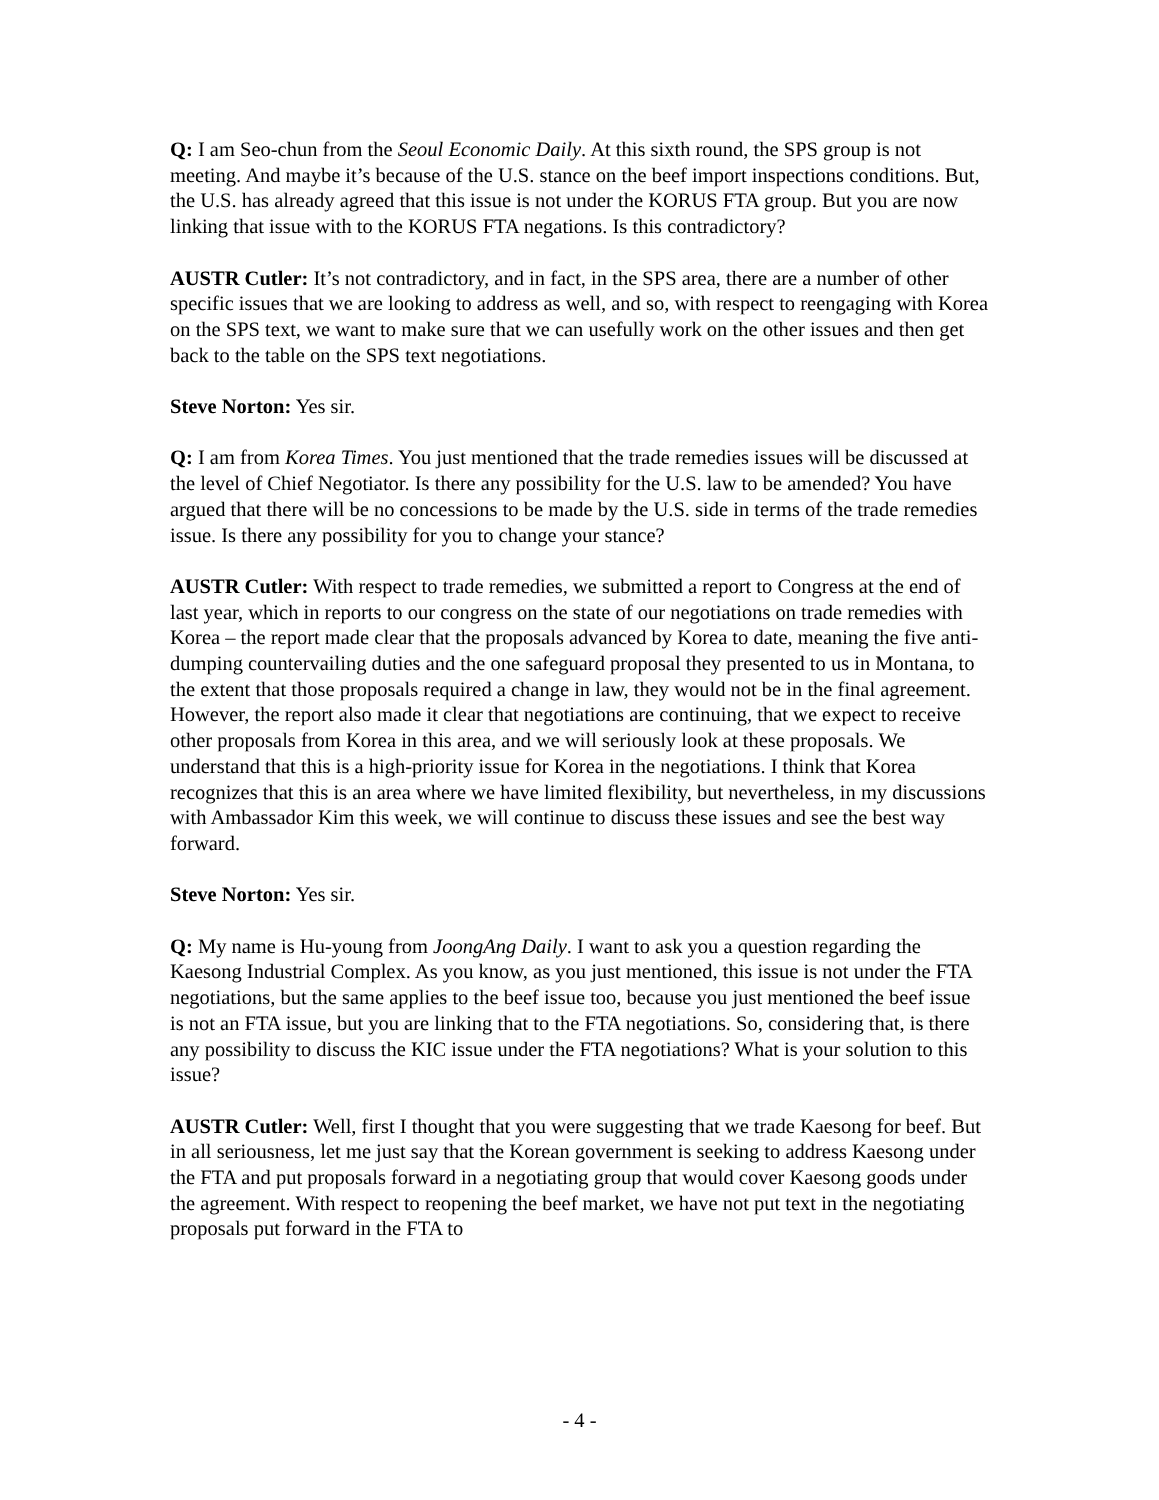Q: I am Seo-chun from the Seoul Economic Daily. At this sixth round, the SPS group is not meeting. And maybe it’s because of the U.S. stance on the beef import inspections conditions. But, the U.S. has already agreed that this issue is not under the KORUS FTA group. But you are now linking that issue with to the KORUS FTA negations. Is this contradictory?
AUSTR Cutler: It’s not contradictory, and in fact, in the SPS area, there are a number of other specific issues that we are looking to address as well, and so, with respect to reengaging with Korea on the SPS text, we want to make sure that we can usefully work on the other issues and then get back to the table on the SPS text negotiations.
Steve Norton: Yes sir.
Q: I am from Korea Times. You just mentioned that the trade remedies issues will be discussed at the level of Chief Negotiator. Is there any possibility for the U.S. law to be amended? You have argued that there will be no concessions to be made by the U.S. side in terms of the trade remedies issue. Is there any possibility for you to change your stance?
AUSTR Cutler: With respect to trade remedies, we submitted a report to Congress at the end of last year, which in reports to our congress on the state of our negotiations on trade remedies with Korea – the report made clear that the proposals advanced by Korea to date, meaning the five anti-dumping countervailing duties and the one safeguard proposal they presented to us in Montana, to the extent that those proposals required a change in law, they would not be in the final agreement. However, the report also made it clear that negotiations are continuing, that we expect to receive other proposals from Korea in this area, and we will seriously look at these proposals. We understand that this is a high-priority issue for Korea in the negotiations. I think that Korea recognizes that this is an area where we have limited flexibility, but nevertheless, in my discussions with Ambassador Kim this week, we will continue to discuss these issues and see the best way forward.
Steve Norton: Yes sir.
Q: My name is Hu-young from JoongAng Daily. I want to ask you a question regarding the Kaesong Industrial Complex. As you know, as you just mentioned, this issue is not under the FTA negotiations, but the same applies to the beef issue too, because you just mentioned the beef issue is not an FTA issue, but you are linking that to the FTA negotiations. So, considering that, is there any possibility to discuss the KIC issue under the FTA negotiations? What is your solution to this issue?
AUSTR Cutler: Well, first I thought that you were suggesting that we trade Kaesong for beef. But in all seriousness, let me just say that the Korean government is seeking to address Kaesong under the FTA and put proposals forward in a negotiating group that would cover Kaesong goods under the agreement. With respect to reopening the beef market, we have not put text in the negotiating proposals put forward in the FTA to
- 4 -